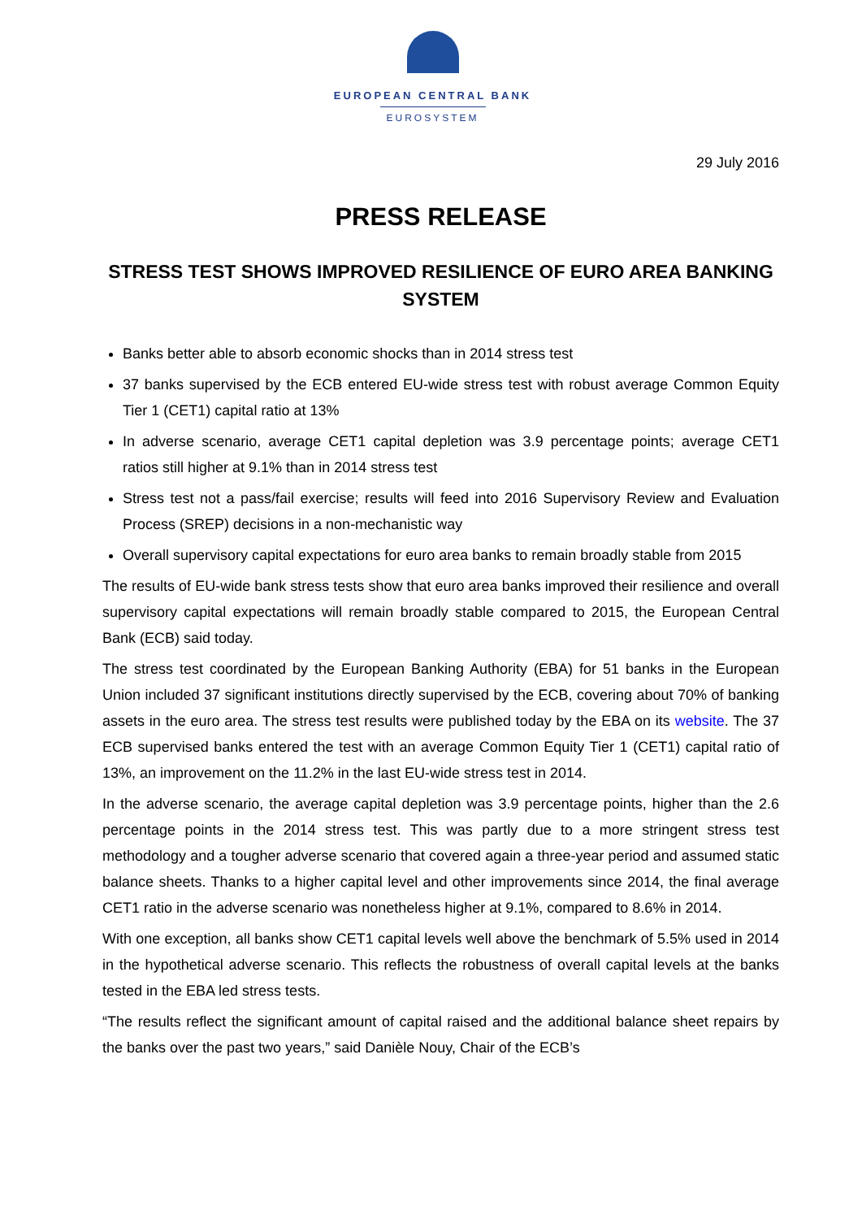EUROPEAN CENTRAL BANK
EUROSYSTEM
29 July 2016
PRESS RELEASE
STRESS TEST SHOWS IMPROVED RESILIENCE OF EURO AREA BANKING SYSTEM
Banks better able to absorb economic shocks than in 2014 stress test
37 banks supervised by the ECB entered EU-wide stress test with robust average Common Equity Tier 1 (CET1) capital ratio at 13%
In adverse scenario, average CET1 capital depletion was 3.9 percentage points; average CET1 ratios still higher at 9.1% than in 2014 stress test
Stress test not a pass/fail exercise; results will feed into 2016 Supervisory Review and Evaluation Process (SREP) decisions in a non-mechanistic way
Overall supervisory capital expectations for euro area banks to remain broadly stable from 2015
The results of EU-wide bank stress tests show that euro area banks improved their resilience and overall supervisory capital expectations will remain broadly stable compared to 2015, the European Central Bank (ECB) said today.
The stress test coordinated by the European Banking Authority (EBA) for 51 banks in the European Union included 37 significant institutions directly supervised by the ECB, covering about 70% of banking assets in the euro area. The stress test results were published today by the EBA on its website. The 37 ECB supervised banks entered the test with an average Common Equity Tier 1 (CET1) capital ratio of 13%, an improvement on the 11.2% in the last EU-wide stress test in 2014.
In the adverse scenario, the average capital depletion was 3.9 percentage points, higher than the 2.6 percentage points in the 2014 stress test. This was partly due to a more stringent stress test methodology and a tougher adverse scenario that covered again a three-year period and assumed static balance sheets. Thanks to a higher capital level and other improvements since 2014, the final average CET1 ratio in the adverse scenario was nonetheless higher at 9.1%, compared to 8.6% in 2014.
With one exception, all banks show CET1 capital levels well above the benchmark of 5.5% used in 2014 in the hypothetical adverse scenario. This reflects the robustness of overall capital levels at the banks tested in the EBA led stress tests.
“The results reflect the significant amount of capital raised and the additional balance sheet repairs by the banks over the past two years,” said Danièle Nouy, Chair of the ECB’s